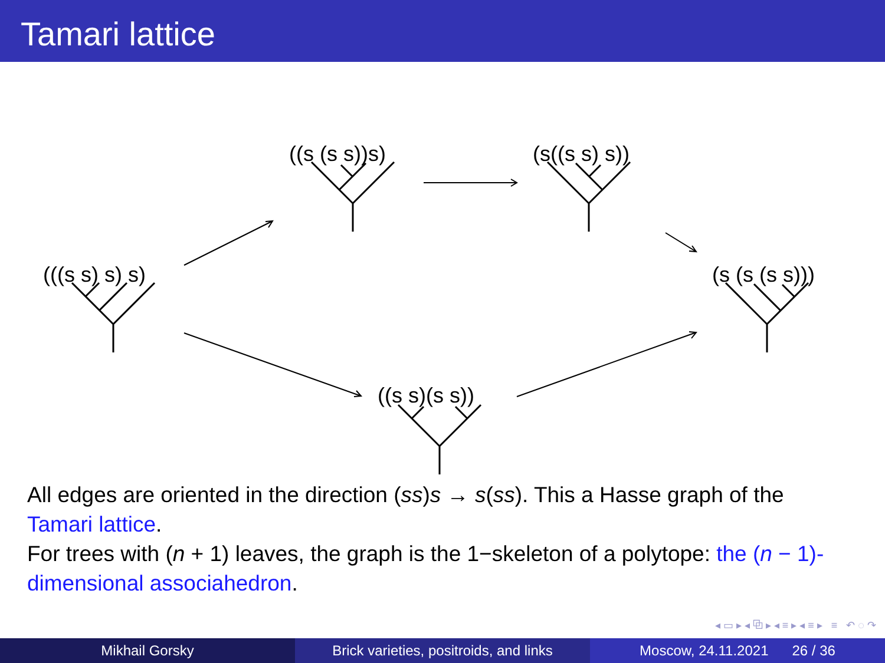Tamari lattice
(((s s) s) s)
((s (s s))s) (s((s s) s))
(s (s (s s)))
((s s)(s s))
All edges are oriented in the direction (ss)s → s(ss). This a Hasse graph of the Tamari lattice.
For trees with (n + 1) leaves, the graph is the 1−skeleton of a polytope: the (n − 1)-dimensional associahedron.
◂ ▭ ▸ ◂ ⧉ ▸ ◂ ≡ ▸ ◂ ≡ ▸ ≡ ↶ ◌ ↷
Mikhail Gorsky Brick varieties, positroids, and links
Moscow, 24.11.2021 26 / 36